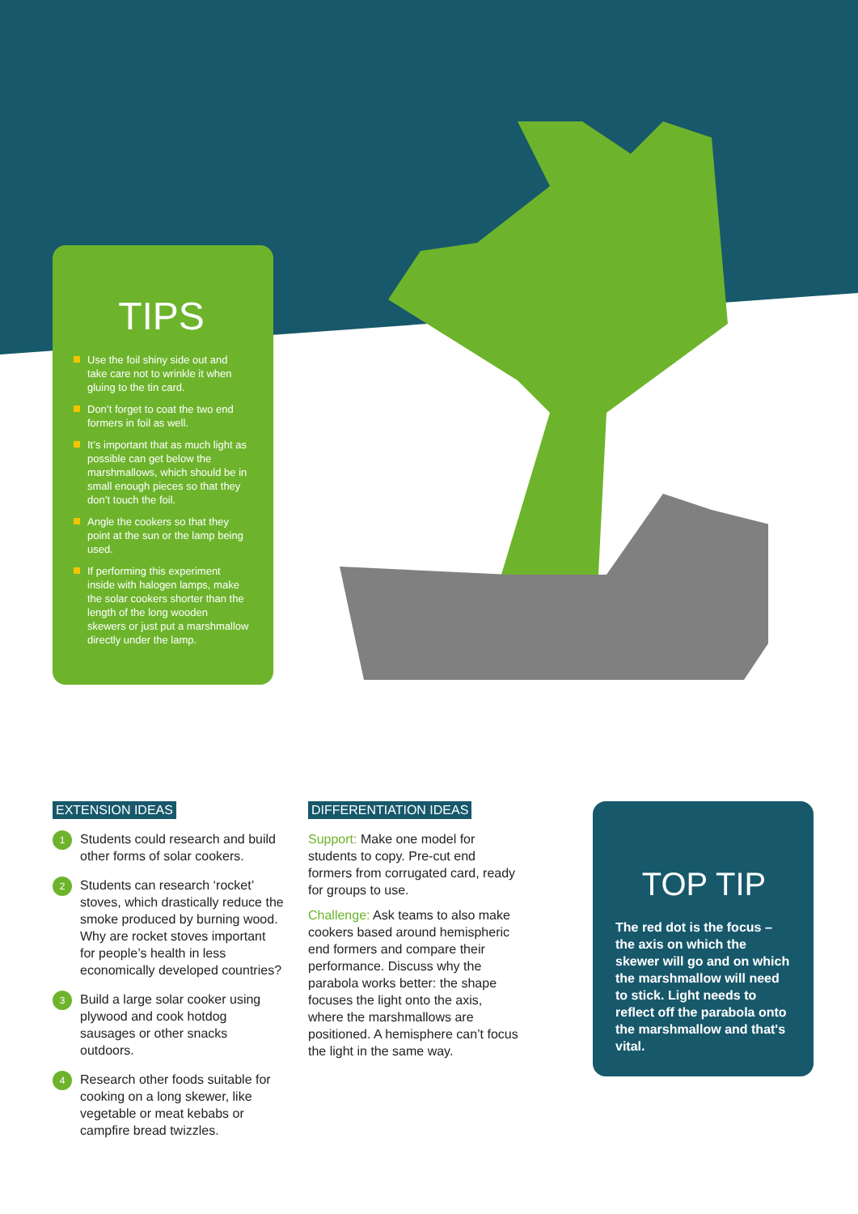TIPS
Use the foil shiny side out and take care not to wrinkle it when gluing to the tin card.
Don’t forget to coat the two end formers in foil as well.
It’s important that as much light as possible can get below the marshmallows, which should be in small enough pieces so that they don’t touch the foil.
Angle the cookers so that they point at the sun or the lamp being used.
If performing this experiment inside with halogen lamps, make the solar cookers shorter than the length of the long wooden skewers or just put a marshmallow directly under the lamp.
EXTENSION IDEAS
1
Students could research and build other forms of solar cookers.
2
Students can research ‘rocket’ stoves, which drastically reduce the smoke produced by burning wood. Why are rocket stoves important for people’s health in less economically developed countries?
3
Build a large solar cooker using plywood and cook hotdog sausages or other snacks outdoors.
4
Research other foods suitable for cooking on a long skewer, like vegetable or meat kebabs or campfire bread twizzles.
DIFFERENTIATION IDEAS
Support: Make one model for students to copy. Pre-cut end formers from corrugated card, ready for groups to use.
Challenge: Ask teams to also make cookers based around hemispheric end formers and compare their performance. Discuss why the parabola works better: the shape focuses the light onto the axis, where the marshmallows are positioned. A hemisphere can’t focus the light in the same way.
TOP TIP
The red dot is the focus – the axis on which the skewer will go and on which the marshmallow will need to stick. Light needs to reflect off the parabola onto the marshmallow and that's vital.